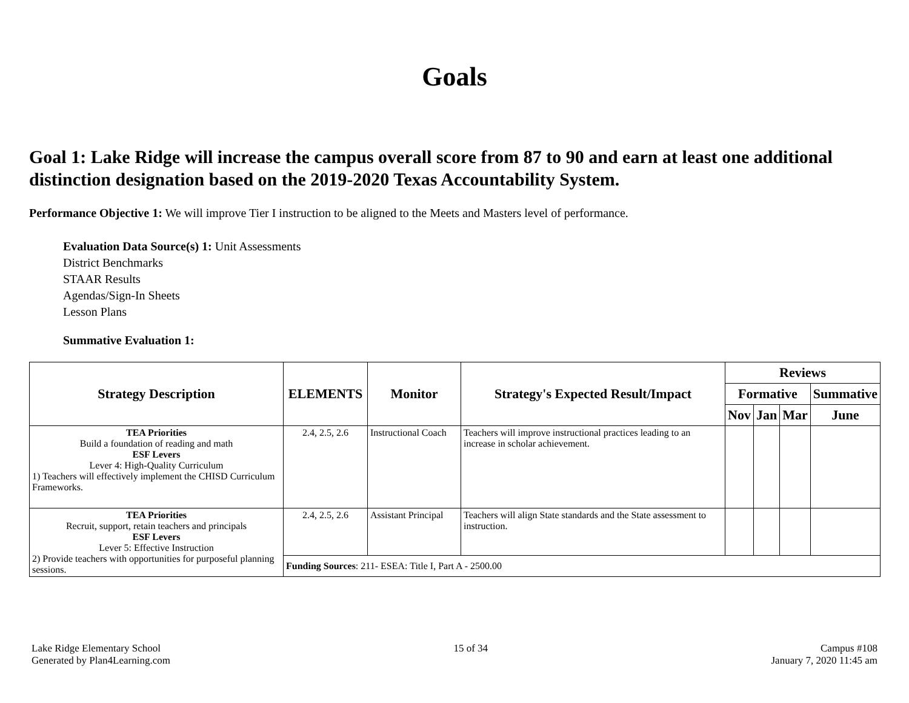Goals
Goal 1: Lake Ridge will increase the campus overall score from 87 to 90 and earn at least one additional distinction designation based on the 2019-2020 Texas Accountability System.
Performance Objective 1: We will improve Tier I instruction to be aligned to the Meets and Masters level of performance.
Evaluation Data Source(s) 1: Unit Assessments
District Benchmarks
STAAR Results
Agendas/Sign-In Sheets
Lesson Plans
Summative Evaluation 1:
| Strategy Description | ELEMENTS | Monitor | Strategy's Expected Result/Impact | Reviews | | | |
| --- | --- | --- | --- | --- | --- | --- | --- |
| | | | | Formative | | | Summative |
| | | | | Nov | Jan | Mar | June |
| TEA Priorities Build a foundation of reading and math ESF Levers Lever 4: High-Quality Curriculum 1) Teachers will effectively implement the CHISD Curriculum Frameworks. | 2.4, 2.5, 2.6 | Instructional Coach | Teachers will improve instructional practices leading to an increase in scholar achievement. | | | | |
| TEA Priorities Recruit, support, retain teachers and principals ESF Levers Lever 5: Effective Instruction 2) Provide teachers with opportunities for purposeful planning sessions. | 2.4, 2.5, 2.6 | Assistant Principal | Teachers will align State standards and the State assessment to instruction. | | | | |
| | Funding Sources : 211- ESEA: Title I, Part A - 2500.00 | | | | | | |
Lake Ridge Elementary School
Generated by Plan4Learning.com
15 of 34 Campus #108
January 7, 2020 11:45 am